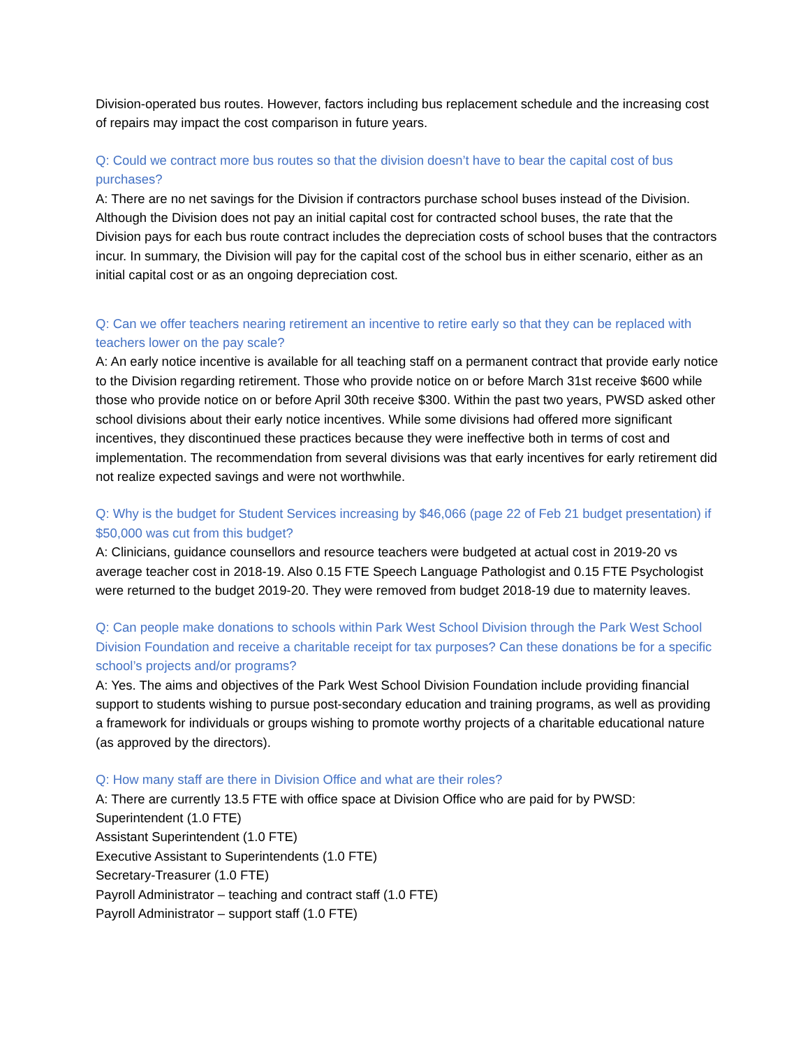Division-operated bus routes. However, factors including bus replacement schedule and the increasing cost of repairs may impact the cost comparison in future years.
Q: Could we contract more bus routes so that the division doesn’t have to bear the capital cost of bus purchases?
A: There are no net savings for the Division if contractors purchase school buses instead of the Division. Although the Division does not pay an initial capital cost for contracted school buses, the rate that the Division pays for each bus route contract includes the depreciation costs of school buses that the contractors incur. In summary, the Division will pay for the capital cost of the school bus in either scenario, either as an initial capital cost or as an ongoing depreciation cost.
Q: Can we offer teachers nearing retirement an incentive to retire early so that they can be replaced with teachers lower on the pay scale?
A: An early notice incentive is available for all teaching staff on a permanent contract that provide early notice to the Division regarding retirement. Those who provide notice on or before March 31st receive $600 while those who provide notice on or before April 30th receive $300. Within the past two years, PWSD asked other school divisions about their early notice incentives. While some divisions had offered more significant incentives, they discontinued these practices because they were ineffective both in terms of cost and implementation. The recommendation from several divisions was that early incentives for early retirement did not realize expected savings and were not worthwhile.
Q: Why is the budget for Student Services increasing by $46,066 (page 22 of Feb 21 budget presentation) if $50,000 was cut from this budget?
A: Clinicians, guidance counsellors and resource teachers were budgeted at actual cost in 2019-20 vs average teacher cost in 2018-19. Also 0.15 FTE Speech Language Pathologist and 0.15 FTE Psychologist were returned to the budget 2019-20. They were removed from budget 2018-19 due to maternity leaves.
Q: Can people make donations to schools within Park West School Division through the Park West School Division Foundation and receive a charitable receipt for tax purposes? Can these donations be for a specific school’s projects and/or programs?
A: Yes. The aims and objectives of the Park West School Division Foundation include providing financial support to students wishing to pursue post-secondary education and training programs, as well as providing a framework for individuals or groups wishing to promote worthy projects of a charitable educational nature (as approved by the directors).
Q: How many staff are there in Division Office and what are their roles?
A: There are currently 13.5 FTE with office space at Division Office who are paid for by PWSD:
Superintendent (1.0 FTE)
Assistant Superintendent (1.0 FTE)
Executive Assistant to Superintendents (1.0 FTE)
Secretary-Treasurer (1.0 FTE)
Payroll Administrator – teaching and contract staff (1.0 FTE)
Payroll Administrator – support staff (1.0 FTE)